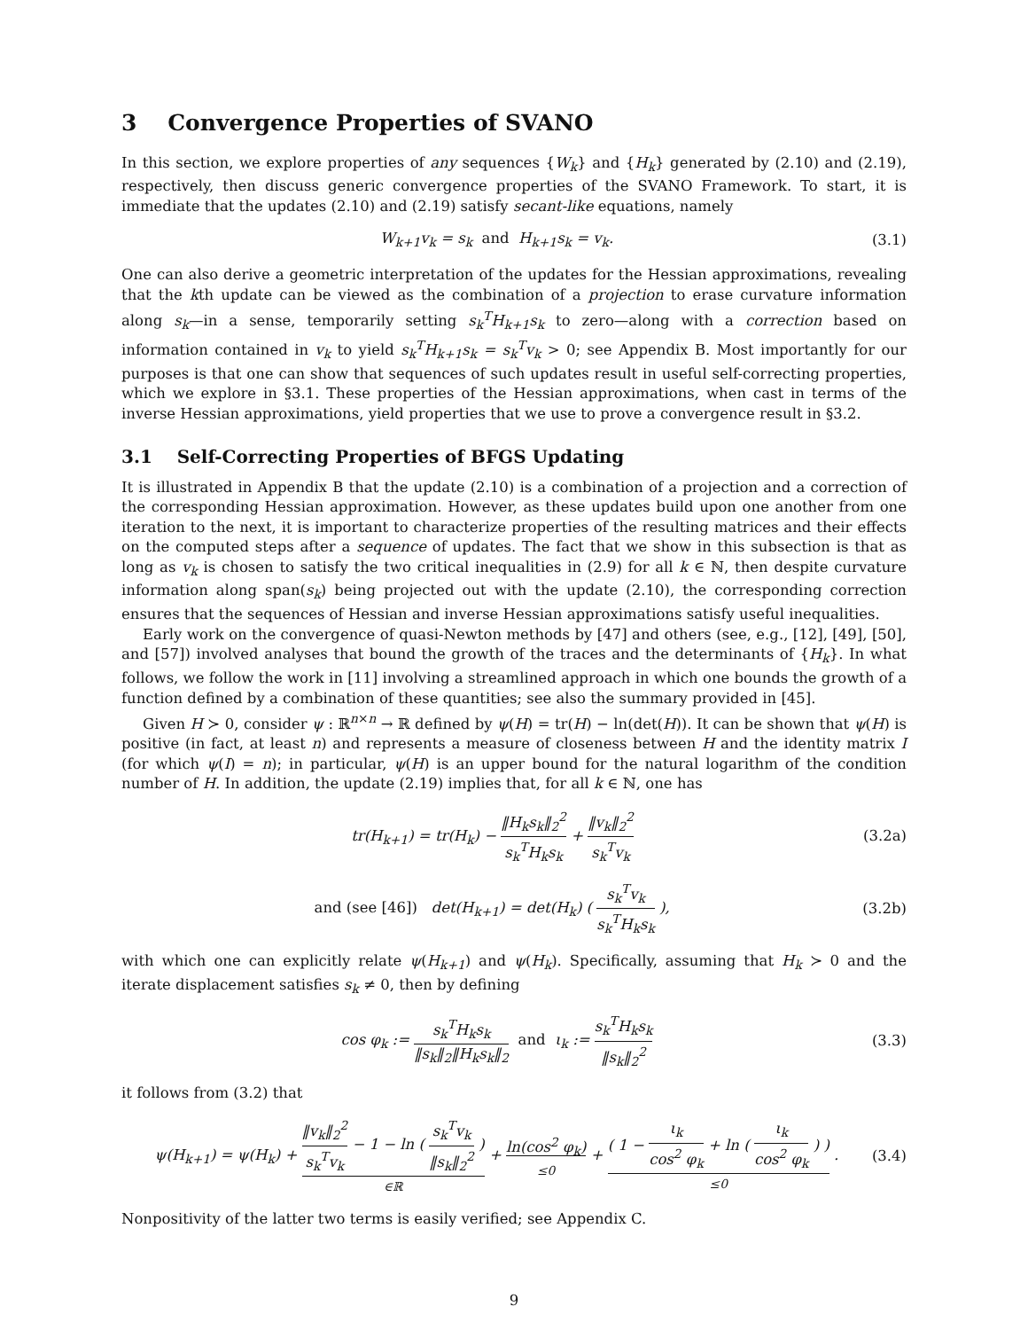3 Convergence Properties of SVANO
In this section, we explore properties of any sequences {W<sub>k</sub>} and {H<sub>k</sub>} generated by (2.10) and (2.19), respectively, then discuss generic convergence properties of the SVANO Framework. To start, it is immediate that the updates (2.10) and (2.19) satisfy secant-like equations, namely
W<sub>k+1</sub>v<sub>k</sub> = s<sub>k</sub> and H<sub>k+1</sub>s<sub>k</sub> = v<sub>k</sub>. (3.1)
One can also derive a geometric interpretation of the updates for the Hessian approximations, revealing that the kth update can be viewed as the combination of a projection to erase curvature information along s<sub>k</sub>—in a sense, temporarily setting s<sub>k</sub><sup>T</sup>H<sub>k+1</sub>s<sub>k</sub> to zero—along with a correction based on information contained in v<sub>k</sub> to yield s<sub>k</sub><sup>T</sup>H<sub>k+1</sub>s<sub>k</sub> = s<sub>k</sub><sup>T</sup>v<sub>k</sub> > 0; see Appendix B. Most importantly for our purposes is that one can show that sequences of such updates result in useful self-correcting properties, which we explore in §3.1. These properties of the Hessian approximations, when cast in terms of the inverse Hessian approximations, yield properties that we use to prove a convergence result in §3.2.
3.1 Self-Correcting Properties of BFGS Updating
It is illustrated in Appendix B that the update (2.10) is a combination of a projection and a correction of the corresponding Hessian approximation. However, as these updates build upon one another from one iteration to the next, it is important to characterize properties of the resulting matrices and their effects on the computed steps after a sequence of updates. The fact that we show in this subsection is that as long as v<sub>k</sub> is chosen to satisfy the two critical inequalities in (2.9) for all k ∈ ℕ, then despite curvature information along span(s<sub>k</sub>) being projected out with the update (2.10), the corresponding correction ensures that the sequences of Hessian and inverse Hessian approximations satisfy useful inequalities.
Early work on the convergence of quasi-Newton methods by [47] and others (see, e.g., [12], [49], [50], and [57]) involved analyses that bound the growth of the traces and the determinants of {H<sub>k</sub>}. In what follows, we follow the work in [11] involving a streamlined approach in which one bounds the growth of a function defined by a combination of these quantities; see also the summary provided in [45].
Given H ≻ 0, consider ψ : ℝ<sup>n×n</sup> → ℝ defined by ψ(H) = tr(H) − ln(det(H)). It can be shown that ψ(H) is positive (in fact, at least n) and represents a measure of closeness between H and the identity matrix I (for which ψ(I) = n); in particular, ψ(H) is an upper bound for the natural logarithm of the condition number of H. In addition, the update (2.19) implies that, for all k ∈ ℕ, one has
tr(H<sub>k+1</sub>) = tr(H<sub>k</sub>) − ‖H<sub>k</sub>s<sub>k</sub>‖<sub>2</sub><sup>2</sup> s<sub>k</sub><sup>T</sup>H<sub>k</sub>s<sub>k</sub> + ‖v<sub>k</sub>‖<sub>2</sub><sup>2</sup> s<sub>k</sub><sup>T</sup>v<sub>k</sub>
(3.2a)
and (see [46]) det(H<sub>k+1</sub>) = det(H<sub>k</sub>) ( s<sub>k</sub><sup>T</sup>v<sub>k</sub> s<sub>k</sub><sup>T</sup>H<sub>k</sub>s<sub>k</sub> ),
(3.2b)
with which one can explicitly relate ψ(H<sub>k+1</sub>) and ψ(H<sub>k</sub>). Specifically, assuming that H<sub>k</sub> ≻ 0 and the iterate displacement satisfies s<sub>k</sub> ≠ 0, then by defining
cos φ<sub>k</sub> := s<sub>k</sub><sup>T</sup>H<sub>k</sub>s<sub>k</sub> ‖s<sub>k</sub>‖<sub>2</sub>‖H<sub>k</sub>s<sub>k</sub>‖<sub>2</sub> and ι<sub>k</sub> := s<sub>k</sub><sup>T</sup>H<sub>k</sub>s<sub>k</sub> ‖s<sub>k</sub>‖<sub>2</sub><sup>2</sup>
(3.3)
it follows from (3.2) that
ψ(H<sub>k+1</sub>) = ψ(H<sub>k</sub>) + ‖v<sub>k</sub>‖<sub>2</sub><sup>2</sup> s<sub>k</sub><sup>T</sup>v<sub>k</sub> − 1 − ln ( s<sub>k</sub><sup>T</sup>v<sub>k</sub> ‖s<sub>k</sub>‖<sub>2</sub><sup>2</sup> )
∈ℝ + ln(cos<sup>2</sup> φ<sub>k</sub>)
≤0 + ( 1 − ι<sub>k</sub> cos<sup>2</sup> φ<sub>k</sub> + ln ( ι<sub>k</sub> cos<sup>2</sup> φ<sub>k</sub> ) )
≤0 .
(3.4)
Nonpositivity of the latter two terms is easily verified; see Appendix C.
9